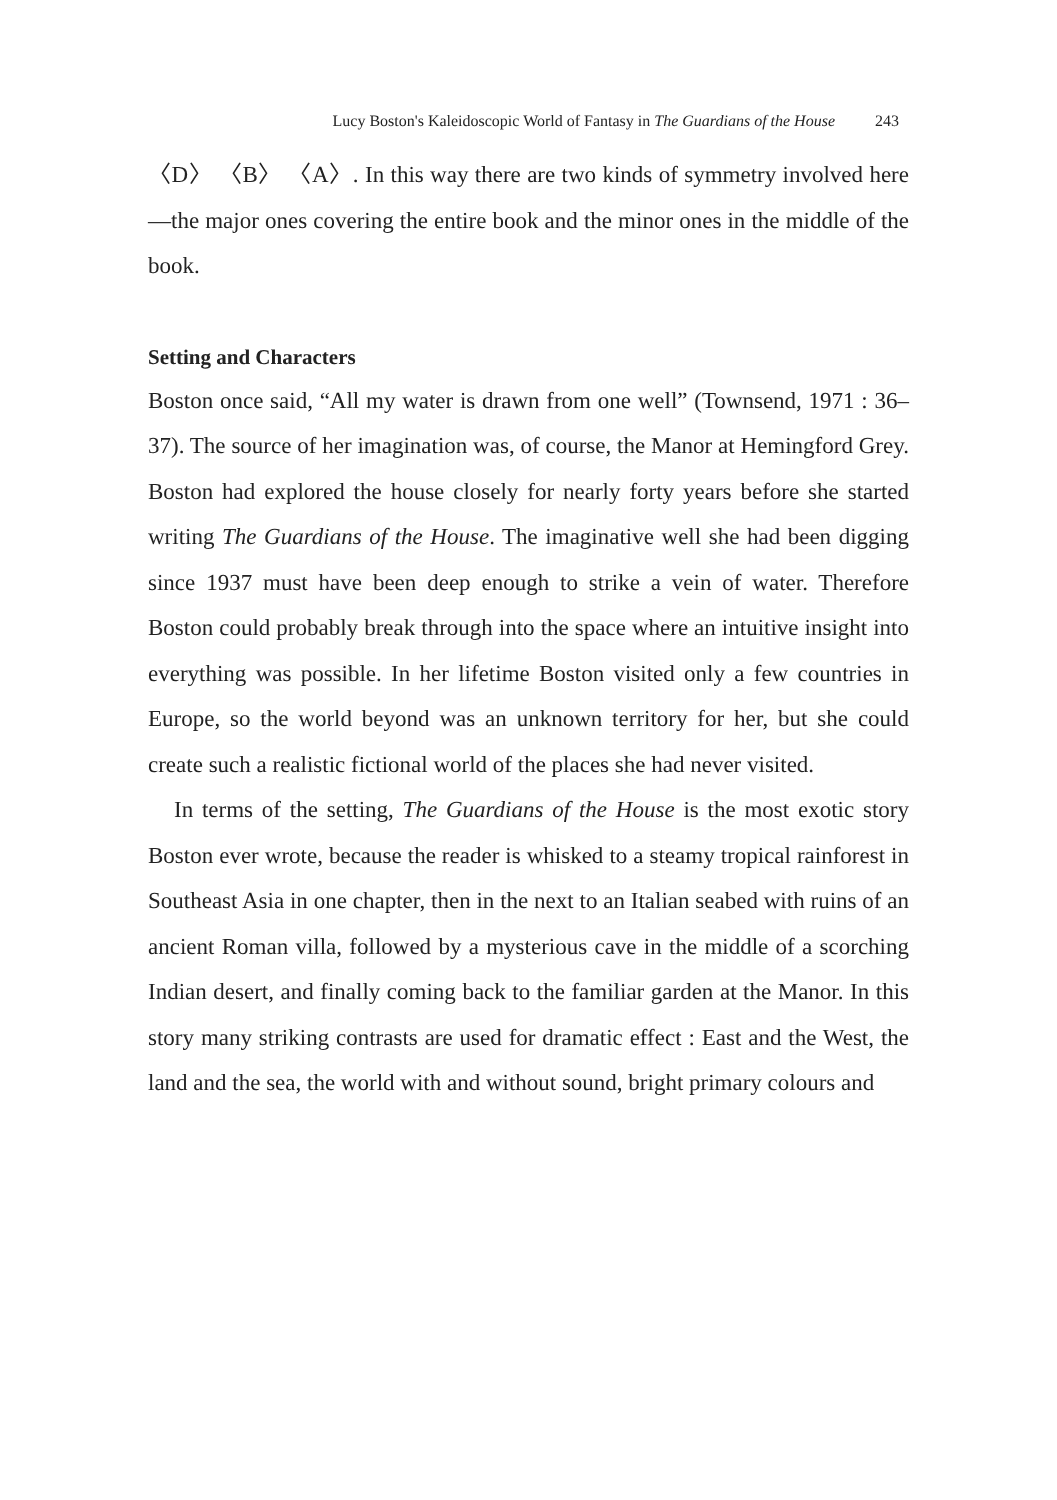Lucy Boston's Kaleidoscopic World of Fantasy in The Guardians of the House 243
〈D〉 〈B〉 〈A〉. In this way there are two kinds of symmetry involved here—the major ones covering the entire book and the minor ones in the middle of the book.
Setting and Characters
Boston once said, “All my water is drawn from one well” (Townsend, 1971 : 36–37). The source of her imagination was, of course, the Manor at Hemingford Grey. Boston had explored the house closely for nearly forty years before she started writing The Guardians of the House. The imaginative well she had been digging since 1937 must have been deep enough to strike a vein of water. Therefore Boston could probably break through into the space where an intuitive insight into everything was possible. In her lifetime Boston visited only a few countries in Europe, so the world beyond was an unknown territory for her, but she could create such a realistic fictional world of the places she had never visited.
In terms of the setting, The Guardians of the House is the most exotic story Boston ever wrote, because the reader is whisked to a steamy tropical rainforest in Southeast Asia in one chapter, then in the next to an Italian seabed with ruins of an ancient Roman villa, followed by a mysterious cave in the middle of a scorching Indian desert, and finally coming back to the familiar garden at the Manor. In this story many striking contrasts are used for dramatic effect : East and the West, the land and the sea, the world with and without sound, bright primary colours and